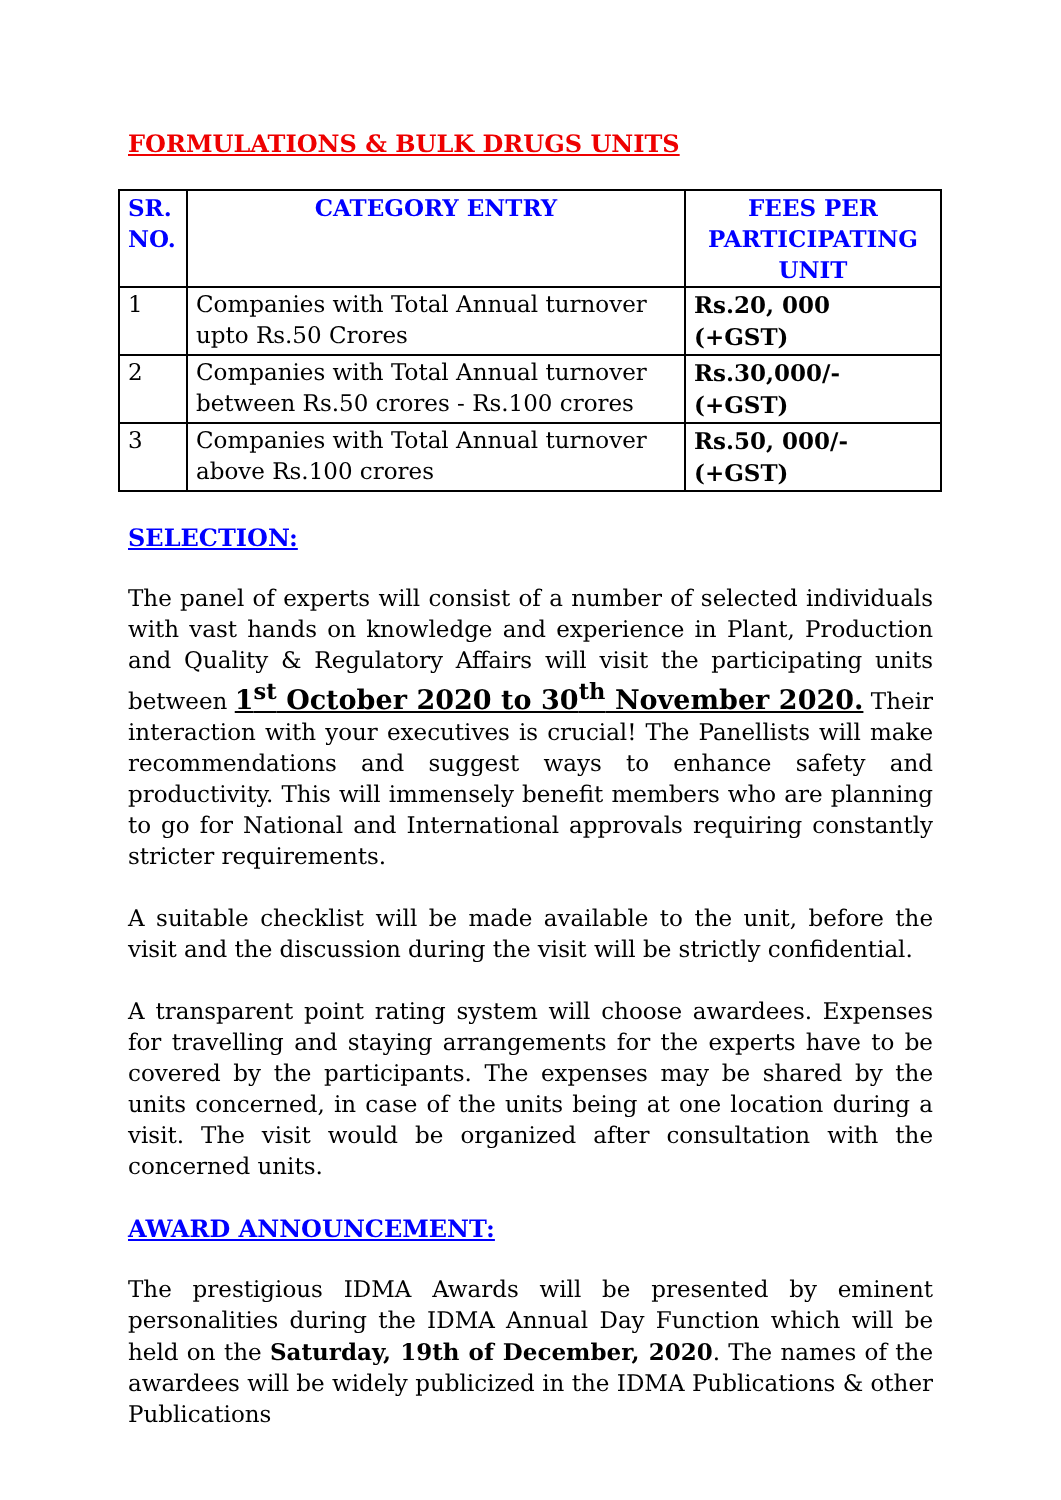FORMULATIONS & BULK DRUGS UNITS
| SR. NO. | CATEGORY ENTRY | FEES PER PARTICIPATING UNIT |
| --- | --- | --- |
| 1 | Companies with Total Annual turnover upto Rs.50 Crores | Rs.20, 000 (+GST) |
| 2 | Companies with Total Annual turnover between Rs.50 crores - Rs.100 crores | Rs.30,000/- (+GST) |
| 3 | Companies with Total Annual turnover above Rs.100 crores | Rs.50, 000/- (+GST) |
SELECTION:
The panel of experts will consist of a number of selected individuals with vast hands on knowledge and experience in Plant, Production and Quality & Regulatory Affairs will visit the participating units between 1<sup>st</sup> October 2020 to 30<sup>th</sup> November 2020. Their interaction with your executives is crucial! The Panellists will make recommendations and suggest ways to enhance safety and productivity. This will immensely benefit members who are planning to go for National and International approvals requiring constantly stricter requirements.
A suitable checklist will be made available to the unit, before the visit and the discussion during the visit will be strictly confidential.
A transparent point rating system will choose awardees. Expenses for travelling and staying arrangements for the experts have to be covered by the participants. The expenses may be shared by the units concerned, in case of the units being at one location during a visit. The visit would be organized after consultation with the concerned units.
AWARD ANNOUNCEMENT:
The prestigious IDMA Awards will be presented by eminent personalities during the IDMA Annual Day Function which will be held on the Saturday, 19th of December, 2020. The names of the awardees will be widely publicized in the IDMA Publications & other Publications